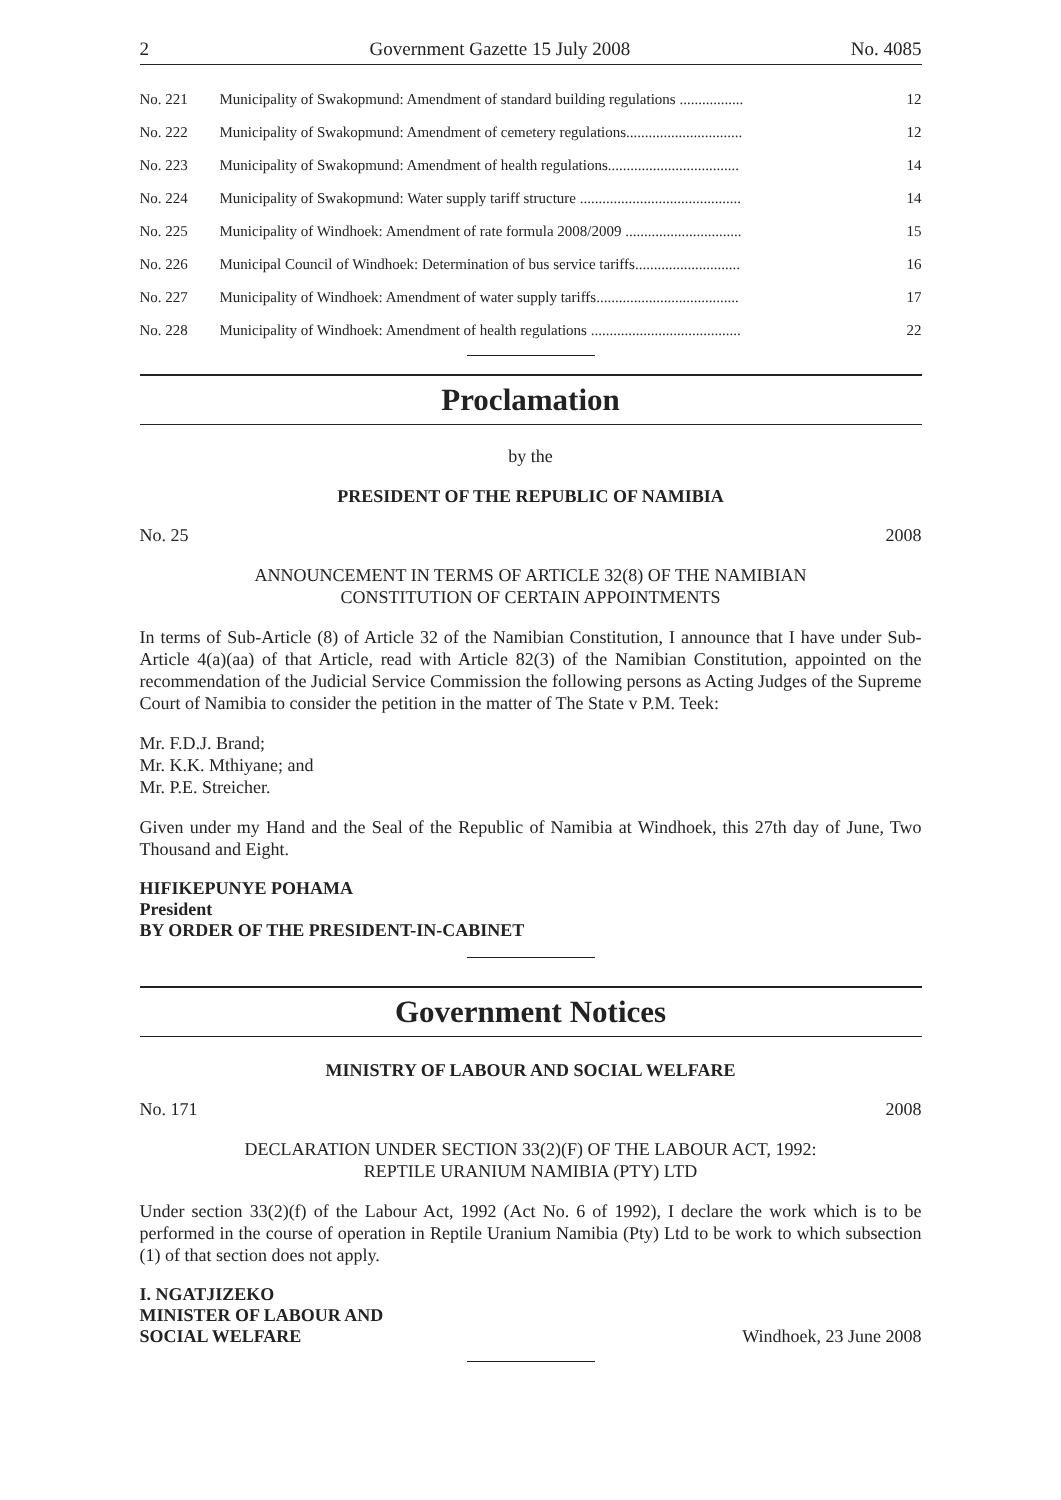2 Government Gazette 15 July 2008 No. 4085
| No. 221 | Municipality of Swakopmund: Amendment of standard building regulations ................. | 12 |
| No. 222 | Municipality of Swakopmund: Amendment of cemetery regulations............................... | 12 |
| No. 223 | Municipality of Swakopmund: Amendment of health regulations................................... | 14 |
| No. 224 | Municipality of Swakopmund: Water supply tariff structure ........................................... | 14 |
| No. 225 | Municipality of Windhoek: Amendment of rate formula 2008/2009 ............................... | 15 |
| No. 226 | Municipal Council of Windhoek: Determination of bus service tariffs............................ | 16 |
| No. 227 | Municipality of Windhoek: Amendment of water supply tariffs...................................... | 17 |
| No. 228 | Municipality of Windhoek: Amendment of health regulations ........................................ | 22 |
Proclamation
by the
PRESIDENT OF THE REPUBLIC OF NAMIBIA
No. 25 2008
ANNOUNCEMENT IN TERMS OF ARTICLE 32(8) OF THE NAMIBIAN
CONSTITUTION OF CERTAIN APPOINTMENTS
In terms of Sub-Article (8) of Article 32 of the Namibian Constitution, I announce that I have under Sub-Article 4(a)(aa) of that Article, read with Article 82(3) of the Namibian Constitution, appointed on the recommendation of the Judicial Service Commission the following persons as Acting Judges of the Supreme Court of Namibia to consider the petition in the matter of The State v P.M. Teek:
Mr. F.D.J. Brand;
Mr. K.K. Mthiyane; and
Mr. P.E. Streicher.
Given under my Hand and the Seal of the Republic of Namibia at Windhoek, this 27th day of June, Two Thousand and Eight.
HIFIKEPUNYE POHAMA
President
BY ORDER OF THE PRESIDENT-IN-CABINET
Government Notices
MINISTRY OF LABOUR AND SOCIAL WELFARE
No. 171 2008
DECLARATION UNDER SECTION 33(2)(F) OF THE LABOUR ACT, 1992:
REPTILE URANIUM NAMIBIA (PTY) LTD
Under section 33(2)(f) of the Labour Act, 1992 (Act No. 6 of 1992), I declare the work which is to be performed in the course of operation in Reptile Uranium Namibia (Pty) Ltd to be work to which subsection (1) of that section does not apply.
I. NGATJIZEKO
MINISTER OF LABOUR AND
SOCIAL WELFARE
Windhoek, 23 June 2008